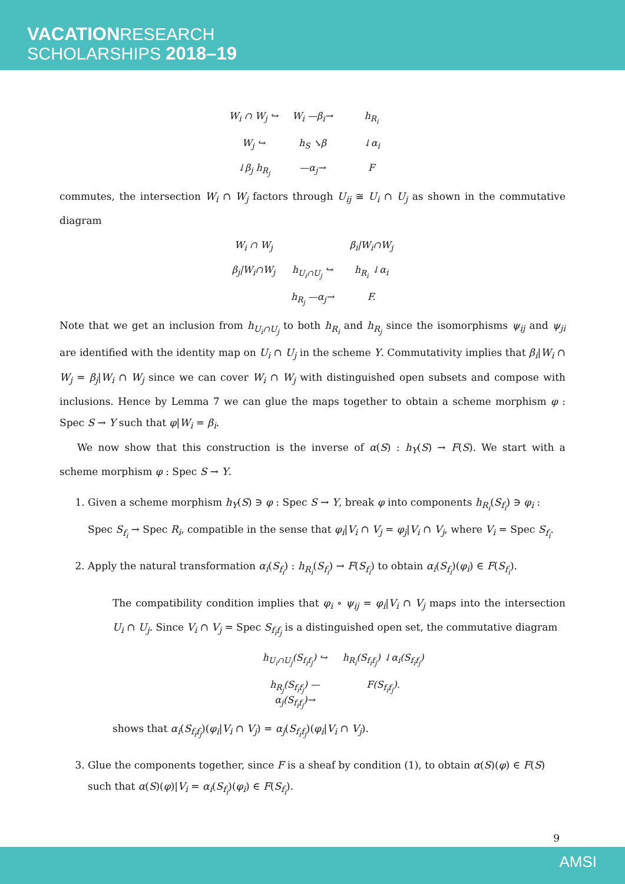VACATION RESEARCH
SCHOLARSHIPS 2018–19
W<sub>i</sub> ∩ W<sub>j</sub> ↪
W<sub>i</sub> —β<sub>i</sub>→
h<sub>R<sub>i</sub></sub>
W<sub>j</sub> ↪
h<sub>S</sub> ↘β
↓α<sub>i</sub>
↓β<sub>j</sub> h<sub>R<sub>j</sub></sub>
—α<sub>j</sub>→
F
commutes, the intersection W<sub>i</sub> ∩ W<sub>j</sub> factors through U<sub>ij</sub> ≅ U<sub>i</sub> ∩ U<sub>j</sub> as shown in the commutative diagram
W<sub>i</sub> ∩ W<sub>j</sub>
β<sub>i</sub>|W<sub>i</sub>∩W<sub>j</sub>
β<sub>j</sub>|W<sub>i</sub>∩W<sub>j</sub>
h<sub>U<sub>i</sub>∩U<sub>j</sub></sub> ↪
h<sub>R<sub>i</sub></sub> ↓α<sub>i</sub>
h<sub>R<sub>j</sub></sub> —α<sub>j</sub>→
F.
Note that we get an inclusion from h<sub>U<sub>i</sub>∩U<sub>j</sub></sub> to both h<sub>R<sub>i</sub></sub> and h<sub>R<sub>j</sub></sub> since the isomorphisms ψ<sub>ij</sub> and ψ<sub>ji</sub> are identified with the identity map on U<sub>i</sub> ∩ U<sub>j</sub> in the scheme Y. Commutativity implies that β<sub>i</sub>|W<sub>i</sub> ∩ W<sub>j</sub> = β<sub>j</sub>|W<sub>i</sub> ∩ W<sub>j</sub> since we can cover W<sub>i</sub> ∩ W<sub>j</sub> with distinguished open subsets and compose with inclusions. Hence by Lemma 7 we can glue the maps together to obtain a scheme morphism φ : Spec S → Y such that φ|W<sub>i</sub> = β<sub>i</sub>.
We now show that this construction is the inverse of α(S) : h<sub>Y</sub>(S) → F(S). We start with a scheme morphism φ : Spec S → Y.
1. Given a scheme morphism h<sub>Y</sub>(S) ∋ φ : Spec S → Y, break φ into components h<sub>R<sub>i</sub></sub>(S<sub>f<sub>i</sub></sub>) ∋ φ<sub>i</sub> : Spec S<sub>f<sub>i</sub></sub> → Spec R<sub>i</sub>, compatible in the sense that φ<sub>i</sub>|V<sub>i</sub> ∩ V<sub>j</sub> = φ<sub>j</sub>|V<sub>i</sub> ∩ V<sub>j</sub>, where V<sub>i</sub> = Spec S<sub>f<sub>i</sub></sub>.
2. Apply the natural transformation α<sub>i</sub>(S<sub>f<sub>i</sub></sub>) : h<sub>R<sub>i</sub></sub>(S<sub>f<sub>i</sub></sub>) → F(S<sub>f<sub>i</sub></sub>) to obtain α<sub>i</sub>(S<sub>f<sub>i</sub></sub>)(φ<sub>i</sub>) ∈ F(S<sub>f<sub>i</sub></sub>).
The compatibility condition implies that φ<sub>i</sub> ∘ ψ<sub>ij</sub> = φ<sub>i</sub>|V<sub>i</sub> ∩ V<sub>j</sub> maps into the intersection U<sub>i</sub> ∩ U<sub>j</sub>. Since V<sub>i</sub> ∩ V<sub>j</sub> = Spec S<sub>f<sub>i</sub>f<sub>j</sub></sub> is a distinguished open set, the commutative diagram
h<sub>U<sub>i</sub>∩U<sub>j</sub></sub>(S<sub>f<sub>i</sub>f<sub>j</sub></sub>) ↪
h<sub>R<sub>i</sub></sub>(S<sub>f<sub>i</sub>f<sub>j</sub></sub>) ↓α<sub>i</sub>(S<sub>f<sub>i</sub>f<sub>j</sub></sub>)
h<sub>R<sub>j</sub></sub>(S<sub>f<sub>i</sub>f<sub>j</sub></sub>) —α<sub>j</sub>(S<sub>f<sub>i</sub>f<sub>j</sub></sub>)→
F(S<sub>f<sub>i</sub>f<sub>j</sub></sub>).
shows that α<sub>i</sub>(S<sub>f<sub>i</sub>f<sub>j</sub></sub>)(φ<sub>i</sub>|V<sub>i</sub> ∩ V<sub>j</sub>) = α<sub>j</sub>(S<sub>f<sub>i</sub>f<sub>j</sub></sub>)(φ<sub>i</sub>|V<sub>i</sub> ∩ V<sub>j</sub>).
3. Glue the components together, since F is a sheaf by condition (1), to obtain α(S)(φ) ∈ F(S) such that α(S)(φ)|V<sub>i</sub> = α<sub>i</sub>(S<sub>f<sub>i</sub></sub>)(φ<sub>i</sub>) ∈ F(S<sub>f<sub>i</sub></sub>).
9
AMSI